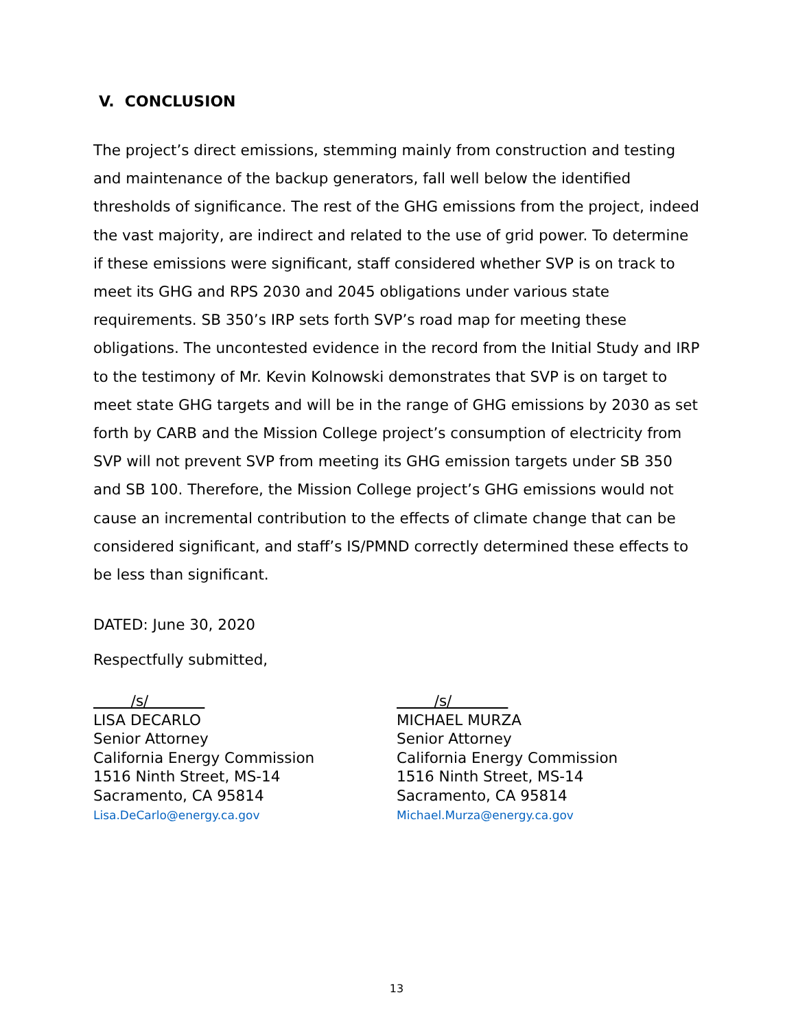V. CONCLUSION
The project’s direct emissions, stemming mainly from construction and testing and maintenance of the backup generators, fall well below the identified thresholds of significance. The rest of the GHG emissions from the project, indeed the vast majority, are indirect and related to the use of grid power. To determine if these emissions were significant, staff considered whether SVP is on track to meet its GHG and RPS 2030 and 2045 obligations under various state requirements. SB 350’s IRP sets forth SVP’s road map for meeting these obligations. The uncontested evidence in the record from the Initial Study and IRP to the testimony of Mr. Kevin Kolnowski demonstrates that SVP is on target to meet state GHG targets and will be in the range of GHG emissions by 2030 as set forth by CARB and the Mission College project’s consumption of electricity from SVP will not prevent SVP from meeting its GHG emission targets under SB 350 and SB 100. Therefore, the Mission College project’s GHG emissions would not cause an incremental contribution to the effects of climate change that can be considered significant, and staff’s IS/PMND correctly determined these effects to be less than significant.
DATED: June 30, 2020
Respectfully submitted,
/s/
LISA DECARLO
Senior Attorney
California Energy Commission
1516 Ninth Street, MS-14
Sacramento, CA 95814
Lisa.DeCarlo@energy.ca.gov
/s/
MICHAEL MURZA
Senior Attorney
California Energy Commission
1516 Ninth Street, MS-14
Sacramento, CA 95814
Michael.Murza@energy.ca.gov
13